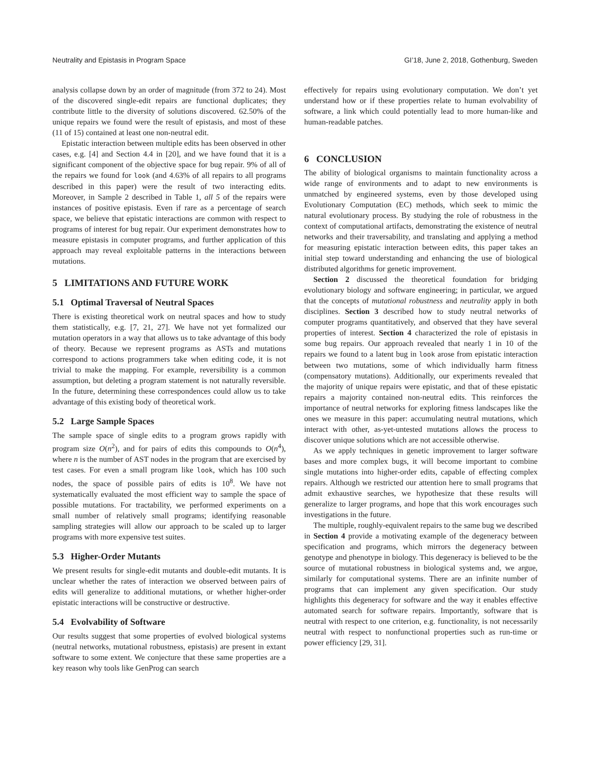Neutrality and Epistasis in Program Space GI’18, June 2, 2018, Gothenburg, Sweden
analysis collapse down by an order of magnitude (from 372 to 24). Most of the discovered single-edit repairs are functional duplicates; they contribute little to the diversity of solutions discovered. 62.50% of the unique repairs we found were the result of epistasis, and most of these (11 of 15) contained at least one non-neutral edit.
Epistatic interaction between multiple edits has been observed in other cases, e.g. [4] and Section 4.4 in [20], and we have found that it is a significant component of the objective space for bug repair. 9% of all of the repairs we found for look (and 4.63% of all repairs to all programs described in this paper) were the result of two interacting edits. Moreover, in Sample 2 described in Table 1, all 5 of the repairs were instances of positive epistasis. Even if rare as a percentage of search space, we believe that epistatic interactions are common with respect to programs of interest for bug repair. Our experiment demonstrates how to measure epistasis in computer programs, and further application of this approach may reveal exploitable patterns in the interactions between mutations.
5 LIMITATIONS AND FUTURE WORK
5.1 Optimal Traversal of Neutral Spaces
There is existing theoretical work on neutral spaces and how to study them statistically, e.g. [7, 21, 27]. We have not yet formalized our mutation operators in a way that allows us to take advantage of this body of theory. Because we represent programs as ASTs and mutations correspond to actions programmers take when editing code, it is not trivial to make the mapping. For example, reversibility is a common assumption, but deleting a program statement is not naturally reversible. In the future, determining these correspondences could allow us to take advantage of this existing body of theoretical work.
5.2 Large Sample Spaces
The sample space of single edits to a program grows rapidly with program size O(n<sup>2</sup>), and for pairs of edits this compounds to O(n<sup>4</sup>), where n is the number of AST nodes in the program that are exercised by test cases. For even a small program like look, which has 100 such nodes, the space of possible pairs of edits is 10<sup>8</sup>. We have not systematically evaluated the most efficient way to sample the space of possible mutations. For tractability, we performed experiments on a small number of relatively small programs; identifying reasonable sampling strategies will allow our approach to be scaled up to larger programs with more expensive test suites.
5.3 Higher-Order Mutants
We present results for single-edit mutants and double-edit mutants. It is unclear whether the rates of interaction we observed between pairs of edits will generalize to additional mutations, or whether higher-order epistatic interactions will be constructive or destructive.
5.4 Evolvability of Software
Our results suggest that some properties of evolved biological systems (neutral networks, mutational robustness, epistasis) are present in extant software to some extent. We conjecture that these same properties are a key reason why tools like GenProg can search
effectively for repairs using evolutionary computation. We don’t yet understand how or if these properties relate to human evolvability of software, a link which could potentially lead to more human-like and human-readable patches.
6 CONCLUSION
The ability of biological organisms to maintain functionality across a wide range of environments and to adapt to new environments is unmatched by engineered systems, even by those developed using Evolutionary Computation (EC) methods, which seek to mimic the natural evolutionary process. By studying the role of robustness in the context of computational artifacts, demonstrating the existence of neutral networks and their traversability, and translating and applying a method for measuring epistatic interaction between edits, this paper takes an initial step toward understanding and enhancing the use of biological distributed algorithms for genetic improvement.
Section 2 discussed the theoretical foundation for bridging evolutionary biology and software engineering; in particular, we argued that the concepts of mutational robustness and neutrality apply in both disciplines. Section 3 described how to study neutral networks of computer programs quantitatively, and observed that they have several properties of interest. Section 4 characterized the role of epistasis in some bug repairs. Our approach revealed that nearly 1 in 10 of the repairs we found to a latent bug in look arose from epistatic interaction between two mutations, some of which individually harm fitness (compensatory mutations). Additionally, our experiments revealed that the majority of unique repairs were epistatic, and that of these epistatic repairs a majority contained non-neutral edits. This reinforces the importance of neutral networks for exploring fitness landscapes like the ones we measure in this paper: accumulating neutral mutations, which interact with other, as-yet-untested mutations allows the process to discover unique solutions which are not accessible otherwise.
As we apply techniques in genetic improvement to larger software bases and more complex bugs, it will become important to combine single mutations into higher-order edits, capable of effecting complex repairs. Although we restricted our attention here to small programs that admit exhaustive searches, we hypothesize that these results will generalize to larger programs, and hope that this work encourages such investigations in the future.
The multiple, roughly-equivalent repairs to the same bug we described in Section 4 provide a motivating example of the degeneracy between specification and programs, which mirrors the degeneracy between genotype and phenotype in biology. This degeneracy is believed to be the source of mutational robustness in biological systems and, we argue, similarly for computational systems. There are an infinite number of programs that can implement any given specification. Our study highlights this degeneracy for software and the way it enables effective automated search for software repairs. Importantly, software that is neutral with respect to one criterion, e.g. functionality, is not necessarily neutral with respect to nonfunctional properties such as run-time or power efficiency [29, 31].